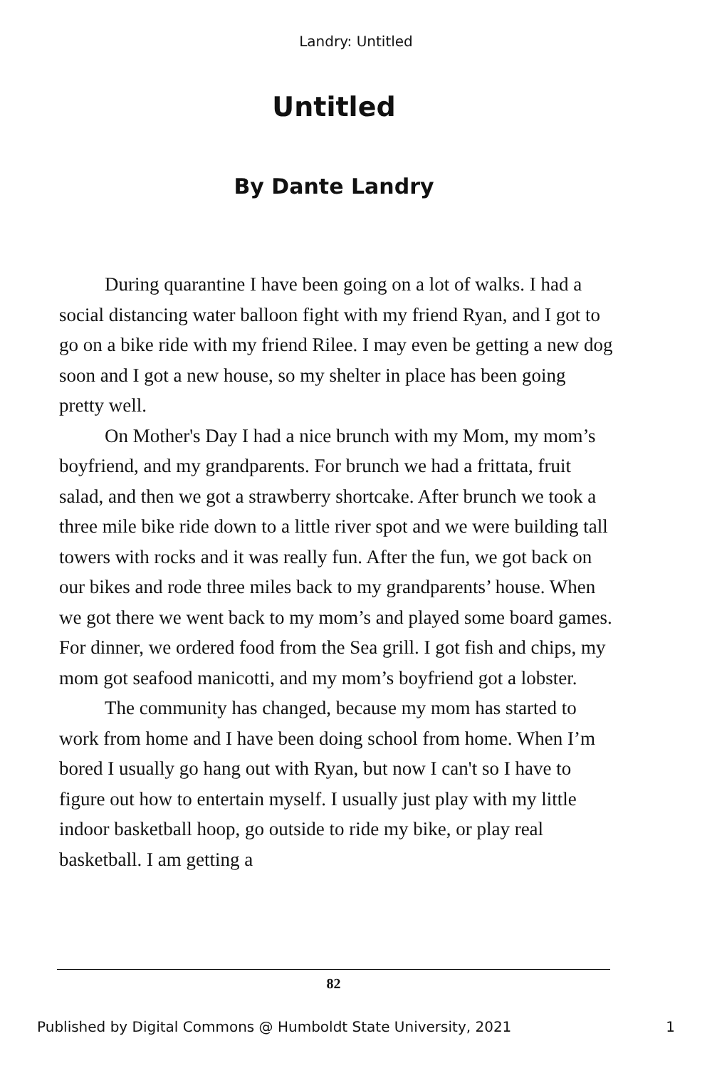Landry: Untitled
Untitled
By Dante Landry
During quarantine I have been going on a lot of walks. I had a social distancing water balloon fight with my friend Ryan, and I got to go on a bike ride with my friend Rilee. I may even be getting a new dog soon and I got a new house, so my shelter in place has been going pretty well.
On Mother's Day I had a nice brunch with my Mom, my mom’s boyfriend, and my grandparents. For brunch we had a frittata, fruit salad, and then we got a strawberry shortcake. After brunch we took a three mile bike ride down to a little river spot and we were building tall towers with rocks and it was really fun. After the fun, we got back on our bikes and rode three miles back to my grandparents’ house. When we got there we went back to my mom’s and played some board games. For dinner, we ordered food from the Sea grill. I got fish and chips, my mom got seafood manicotti, and my mom’s boyfriend got a lobster.
The community has changed, because my mom has started to work from home and I have been doing school from home. When I’m bored I usually go hang out with Ryan, but now I can't so I have to figure out how to entertain myself. I usually just play with my little indoor basketball hoop, go outside to ride my bike, or play real basketball. I am getting a
82
Published by Digital Commons @ Humboldt State University, 2021 1